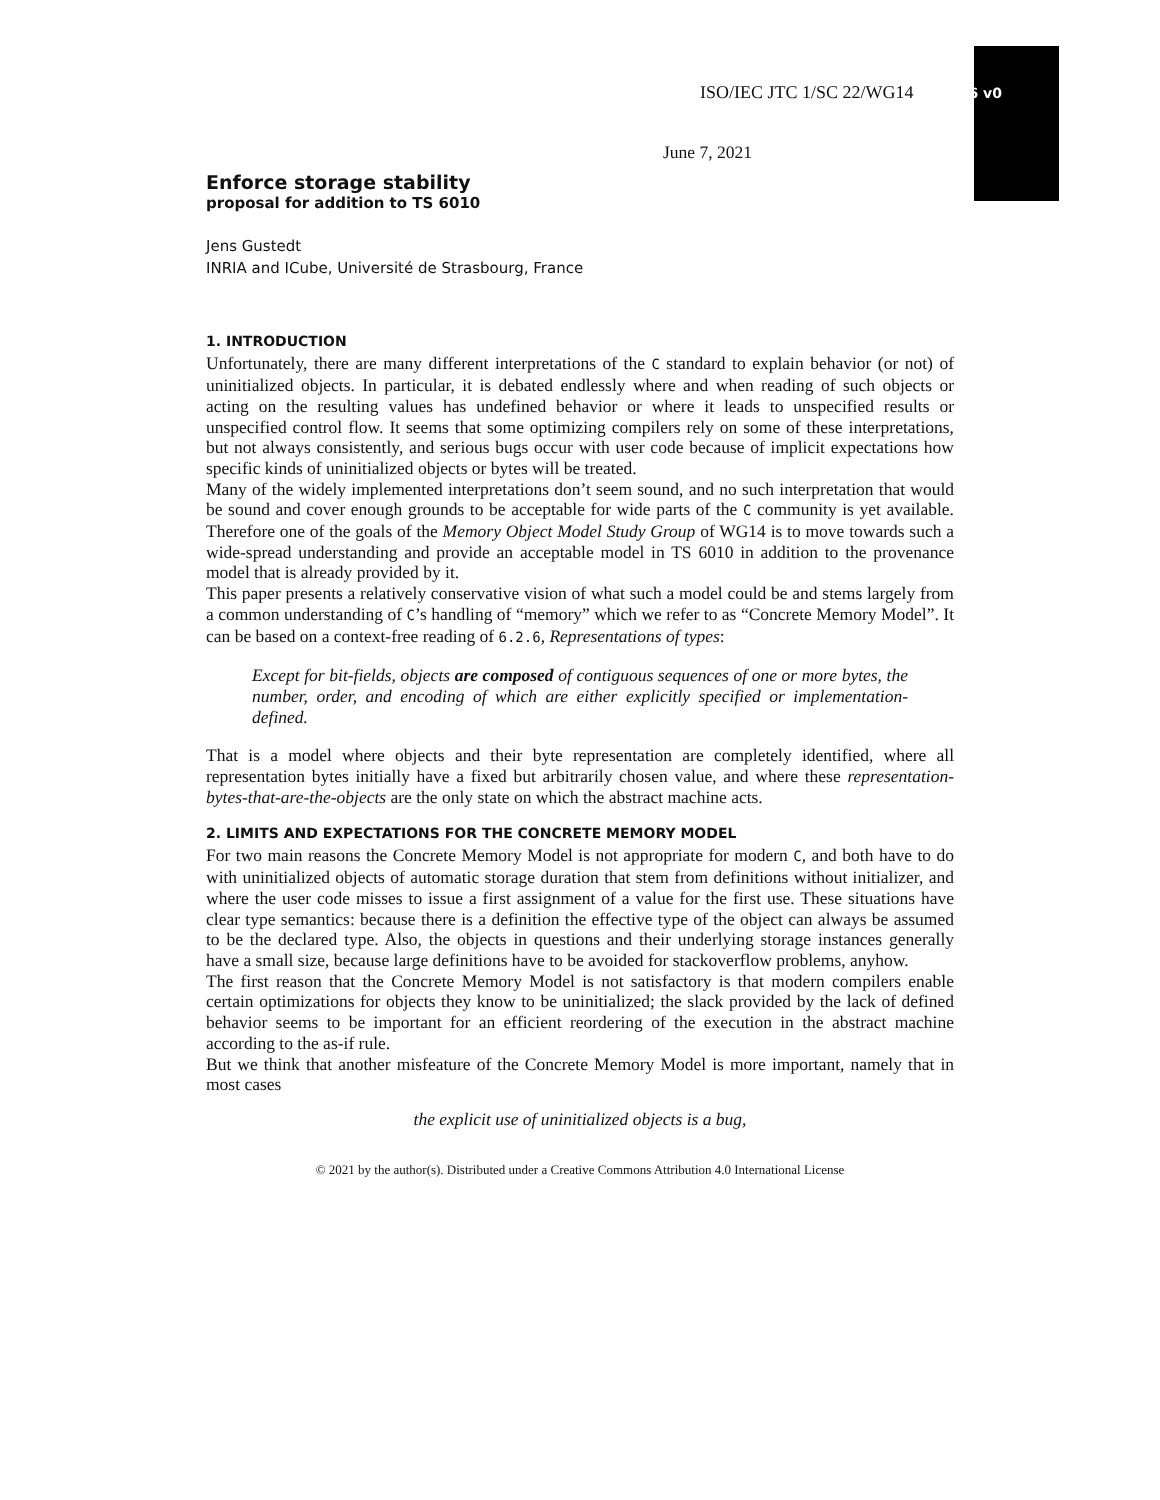ISO/IEC JTC 1/SC 22/WG14 N2756 v0
June 7, 2021
Enforce storage stability
proposal for addition to TS 6010
Jens Gustedt
INRIA and ICube, Université de Strasbourg, France
1. INTRODUCTION
Unfortunately, there are many different interpretations of the C standard to explain behavior (or not) of uninitialized objects. In particular, it is debated endlessly where and when reading of such objects or acting on the resulting values has undefined behavior or where it leads to unspecified results or unspecified control flow. It seems that some optimizing compilers rely on some of these interpretations, but not always consistently, and serious bugs occur with user code because of implicit expectations how specific kinds of uninitialized objects or bytes will be treated.
Many of the widely implemented interpretations don’t seem sound, and no such interpretation that would be sound and cover enough grounds to be acceptable for wide parts of the C community is yet available. Therefore one of the goals of the Memory Object Model Study Group of WG14 is to move towards such a wide-spread understanding and provide an acceptable model in TS 6010 in addition to the provenance model that is already provided by it.
This paper presents a relatively conservative vision of what such a model could be and stems largely from a common understanding of C’s handling of “memory” which we refer to as “Concrete Memory Model”. It can be based on a context-free reading of 6.2.6, Representations of types:
Except for bit-fields, objects are composed of contiguous sequences of one or more bytes, the number, order, and encoding of which are either explicitly specified or implementation-defined.
That is a model where objects and their byte representation are completely identified, where all representation bytes initially have a fixed but arbitrarily chosen value, and where these representation-bytes-that-are-the-objects are the only state on which the abstract machine acts.
2. LIMITS AND EXPECTATIONS FOR THE CONCRETE MEMORY MODEL
For two main reasons the Concrete Memory Model is not appropriate for modern C, and both have to do with uninitialized objects of automatic storage duration that stem from definitions without initializer, and where the user code misses to issue a first assignment of a value for the first use. These situations have clear type semantics: because there is a definition the effective type of the object can always be assumed to be the declared type. Also, the objects in questions and their underlying storage instances generally have a small size, because large definitions have to be avoided for stackoverflow problems, anyhow.
The first reason that the Concrete Memory Model is not satisfactory is that modern compilers enable certain optimizations for objects they know to be uninitialized; the slack provided by the lack of defined behavior seems to be important for an efficient reordering of the execution in the abstract machine according to the as-if rule.
But we think that another misfeature of the Concrete Memory Model is more important, namely that in most cases
the explicit use of uninitialized objects is a bug,
© 2021 by the author(s). Distributed under a Creative Commons Attribution 4.0 International License